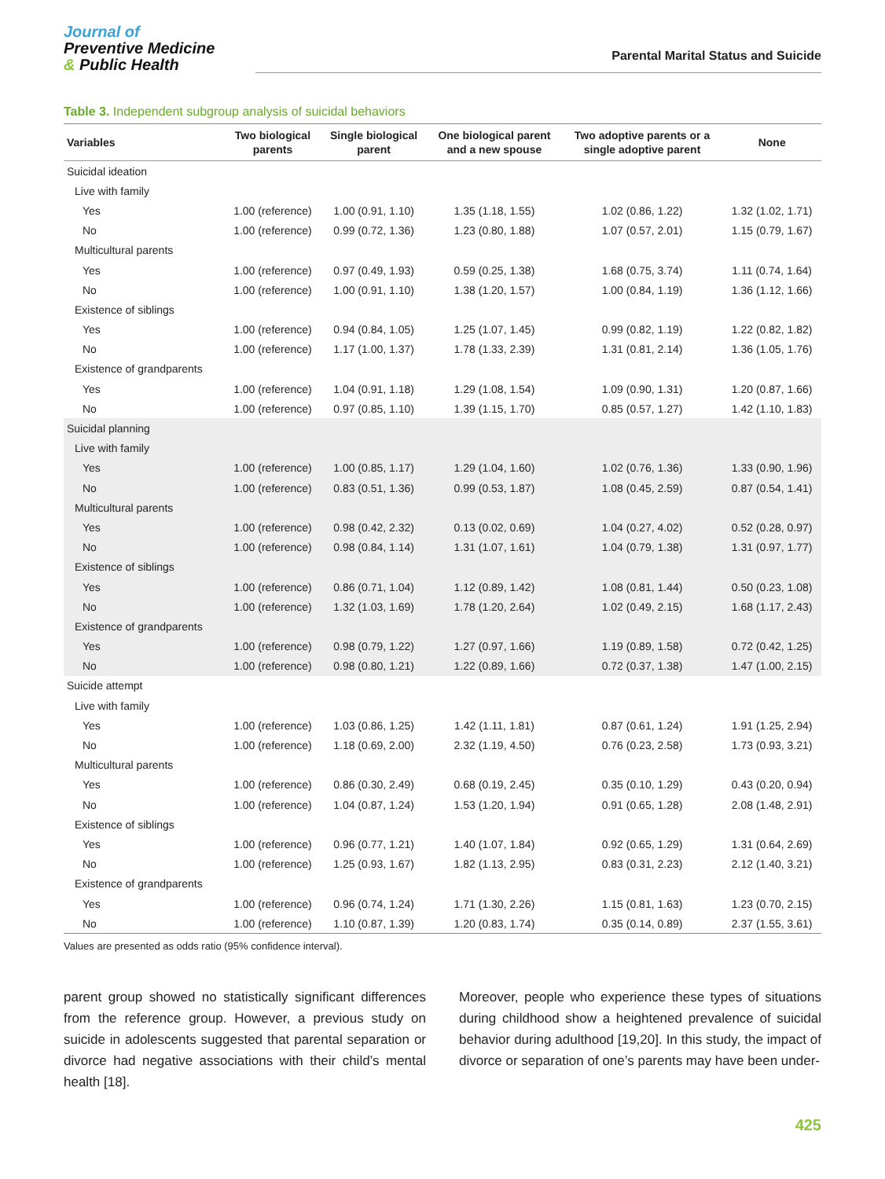Journal of
Preventive Medicine
& Public Health
Parental Marital Status and Suicide
Table 3. Independent subgroup analysis of suicidal behaviors
| Variables | Two biological parents | Single biological parent | One biological parent and a new spouse | Two adoptive parents or a single adoptive parent | None |
| --- | --- | --- | --- | --- | --- |
| Suicidal ideation | | | | | |
| Live with family | | | | | |
| Yes | 1.00 (reference) | 1.00 (0.91, 1.10) | 1.35 (1.18, 1.55) | 1.02 (0.86, 1.22) | 1.32 (1.02, 1.71) |
| No | 1.00 (reference) | 0.99 (0.72, 1.36) | 1.23 (0.80, 1.88) | 1.07 (0.57, 2.01) | 1.15 (0.79, 1.67) |
| Multicultural parents | | | | | |
| Yes | 1.00 (reference) | 0.97 (0.49, 1.93) | 0.59 (0.25, 1.38) | 1.68 (0.75, 3.74) | 1.11 (0.74, 1.64) |
| No | 1.00 (reference) | 1.00 (0.91, 1.10) | 1.38 (1.20, 1.57) | 1.00 (0.84, 1.19) | 1.36 (1.12, 1.66) |
| Existence of siblings | | | | | |
| Yes | 1.00 (reference) | 0.94 (0.84, 1.05) | 1.25 (1.07, 1.45) | 0.99 (0.82, 1.19) | 1.22 (0.82, 1.82) |
| No | 1.00 (reference) | 1.17 (1.00, 1.37) | 1.78 (1.33, 2.39) | 1.31 (0.81, 2.14) | 1.36 (1.05, 1.76) |
| Existence of grandparents | | | | | |
| Yes | 1.00 (reference) | 1.04 (0.91, 1.18) | 1.29 (1.08, 1.54) | 1.09 (0.90, 1.31) | 1.20 (0.87, 1.66) |
| No | 1.00 (reference) | 0.97 (0.85, 1.10) | 1.39 (1.15, 1.70) | 0.85 (0.57, 1.27) | 1.42 (1.10, 1.83) |
| Suicidal planning | | | | | |
| Live with family | | | | | |
| Yes | 1.00 (reference) | 1.00 (0.85, 1.17) | 1.29 (1.04, 1.60) | 1.02 (0.76, 1.36) | 1.33 (0.90, 1.96) |
| No | 1.00 (reference) | 0.83 (0.51, 1.36) | 0.99 (0.53, 1.87) | 1.08 (0.45, 2.59) | 0.87 (0.54, 1.41) |
| Multicultural parents | | | | | |
| Yes | 1.00 (reference) | 0.98 (0.42, 2.32) | 0.13 (0.02, 0.69) | 1.04 (0.27, 4.02) | 0.52 (0.28, 0.97) |
| No | 1.00 (reference) | 0.98 (0.84, 1.14) | 1.31 (1.07, 1.61) | 1.04 (0.79, 1.38) | 1.31 (0.97, 1.77) |
| Existence of siblings | | | | | |
| Yes | 1.00 (reference) | 0.86 (0.71, 1.04) | 1.12 (0.89, 1.42) | 1.08 (0.81, 1.44) | 0.50 (0.23, 1.08) |
| No | 1.00 (reference) | 1.32 (1.03, 1.69) | 1.78 (1.20, 2.64) | 1.02 (0.49, 2.15) | 1.68 (1.17, 2.43) |
| Existence of grandparents | | | | | |
| Yes | 1.00 (reference) | 0.98 (0.79, 1.22) | 1.27 (0.97, 1.66) | 1.19 (0.89, 1.58) | 0.72 (0.42, 1.25) |
| No | 1.00 (reference) | 0.98 (0.80, 1.21) | 1.22 (0.89, 1.66) | 0.72 (0.37, 1.38) | 1.47 (1.00, 2.15) |
| Suicide attempt | | | | | |
| Live with family | | | | | |
| Yes | 1.00 (reference) | 1.03 (0.86, 1.25) | 1.42 (1.11, 1.81) | 0.87 (0.61, 1.24) | 1.91 (1.25, 2.94) |
| No | 1.00 (reference) | 1.18 (0.69, 2.00) | 2.32 (1.19, 4.50) | 0.76 (0.23, 2.58) | 1.73 (0.93, 3.21) |
| Multicultural parents | | | | | |
| Yes | 1.00 (reference) | 0.86 (0.30, 2.49) | 0.68 (0.19, 2.45) | 0.35 (0.10, 1.29) | 0.43 (0.20, 0.94) |
| No | 1.00 (reference) | 1.04 (0.87, 1.24) | 1.53 (1.20, 1.94) | 0.91 (0.65, 1.28) | 2.08 (1.48, 2.91) |
| Existence of siblings | | | | | |
| Yes | 1.00 (reference) | 0.96 (0.77, 1.21) | 1.40 (1.07, 1.84) | 0.92 (0.65, 1.29) | 1.31 (0.64, 2.69) |
| No | 1.00 (reference) | 1.25 (0.93, 1.67) | 1.82 (1.13, 2.95) | 0.83 (0.31, 2.23) | 2.12 (1.40, 3.21) |
| Existence of grandparents | | | | | |
| Yes | 1.00 (reference) | 0.96 (0.74, 1.24) | 1.71 (1.30, 2.26) | 1.15 (0.81, 1.63) | 1.23 (0.70, 2.15) |
| No | 1.00 (reference) | 1.10 (0.87, 1.39) | 1.20 (0.83, 1.74) | 0.35 (0.14, 0.89) | 2.37 (1.55, 3.61) |
Values are presented as odds ratio (95% confidence interval).
parent group showed no statistically significant differences from the reference group. However, a previous study on suicide in adolescents suggested that parental separation or divorce had negative associations with their child’s mental health [18].
Moreover, people who experience these types of situations during childhood show a heightened prevalence of suicidal behavior during adulthood [19,20]. In this study, the impact of divorce or separation of one’s parents may have been under-
425